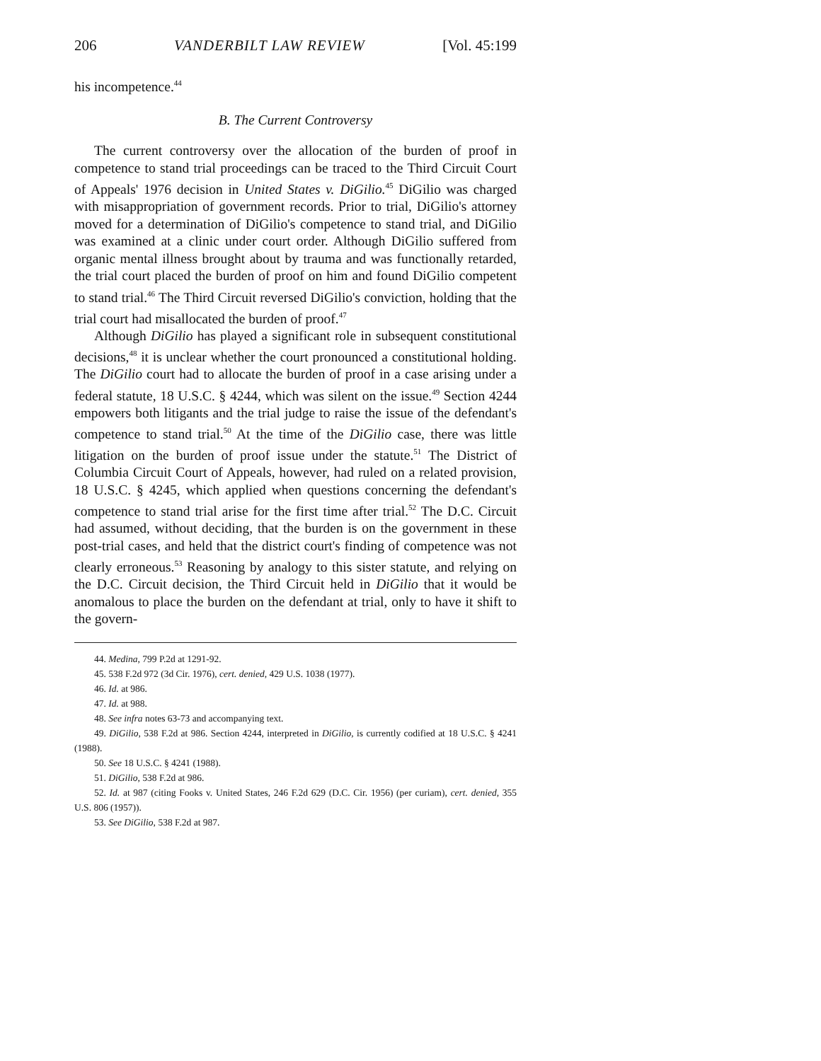206 VANDERBILT LAW REVIEW [Vol. 45:199
his incompetence.<sup>44</sup>
B. The Current Controversy
The current controversy over the allocation of the burden of proof in competence to stand trial proceedings can be traced to the Third Circuit Court of Appeals' 1976 decision in United States v. DiGilio.<sup>45</sup> DiGilio was charged with misappropriation of government records. Prior to trial, DiGilio's attorney moved for a determination of DiGilio's competence to stand trial, and DiGilio was examined at a clinic under court order. Although DiGilio suffered from organic mental illness brought about by trauma and was functionally retarded, the trial court placed the burden of proof on him and found DiGilio competent to stand trial.<sup>46</sup> The Third Circuit reversed DiGilio's conviction, holding that the trial court had misallocated the burden of proof.<sup>47</sup>
Although DiGilio has played a significant role in subsequent constitutional decisions,<sup>48</sup> it is unclear whether the court pronounced a constitutional holding. The DiGilio court had to allocate the burden of proof in a case arising under a federal statute, 18 U.S.C. § 4244, which was silent on the issue.<sup>49</sup> Section 4244 empowers both litigants and the trial judge to raise the issue of the defendant's competence to stand trial.<sup>50</sup> At the time of the DiGilio case, there was little litigation on the burden of proof issue under the statute.<sup>51</sup> The District of Columbia Circuit Court of Appeals, however, had ruled on a related provision, 18 U.S.C. § 4245, which applied when questions concerning the defendant's competence to stand trial arise for the first time after trial.<sup>52</sup> The D.C. Circuit had assumed, without deciding, that the burden is on the government in these post-trial cases, and held that the district court's finding of competence was not clearly erroneous.<sup>53</sup> Reasoning by analogy to this sister statute, and relying on the D.C. Circuit decision, the Third Circuit held in DiGilio that it would be anomalous to place the burden on the defendant at trial, only to have it shift to the govern-
44. Medina, 799 P.2d at 1291-92.
45. 538 F.2d 972 (3d Cir. 1976), cert. denied, 429 U.S. 1038 (1977).
46. Id. at 986.
47. Id. at 988.
48. See infra notes 63-73 and accompanying text.
49. DiGilio, 538 F.2d at 986. Section 4244, interpreted in DiGilio, is currently codified at 18 U.S.C. § 4241 (1988).
50. See 18 U.S.C. § 4241 (1988).
51. DiGilio, 538 F.2d at 986.
52. Id. at 987 (citing Fooks v. United States, 246 F.2d 629 (D.C. Cir. 1956) (per curiam), cert. denied, 355 U.S. 806 (1957)).
53. See DiGilio, 538 F.2d at 987.